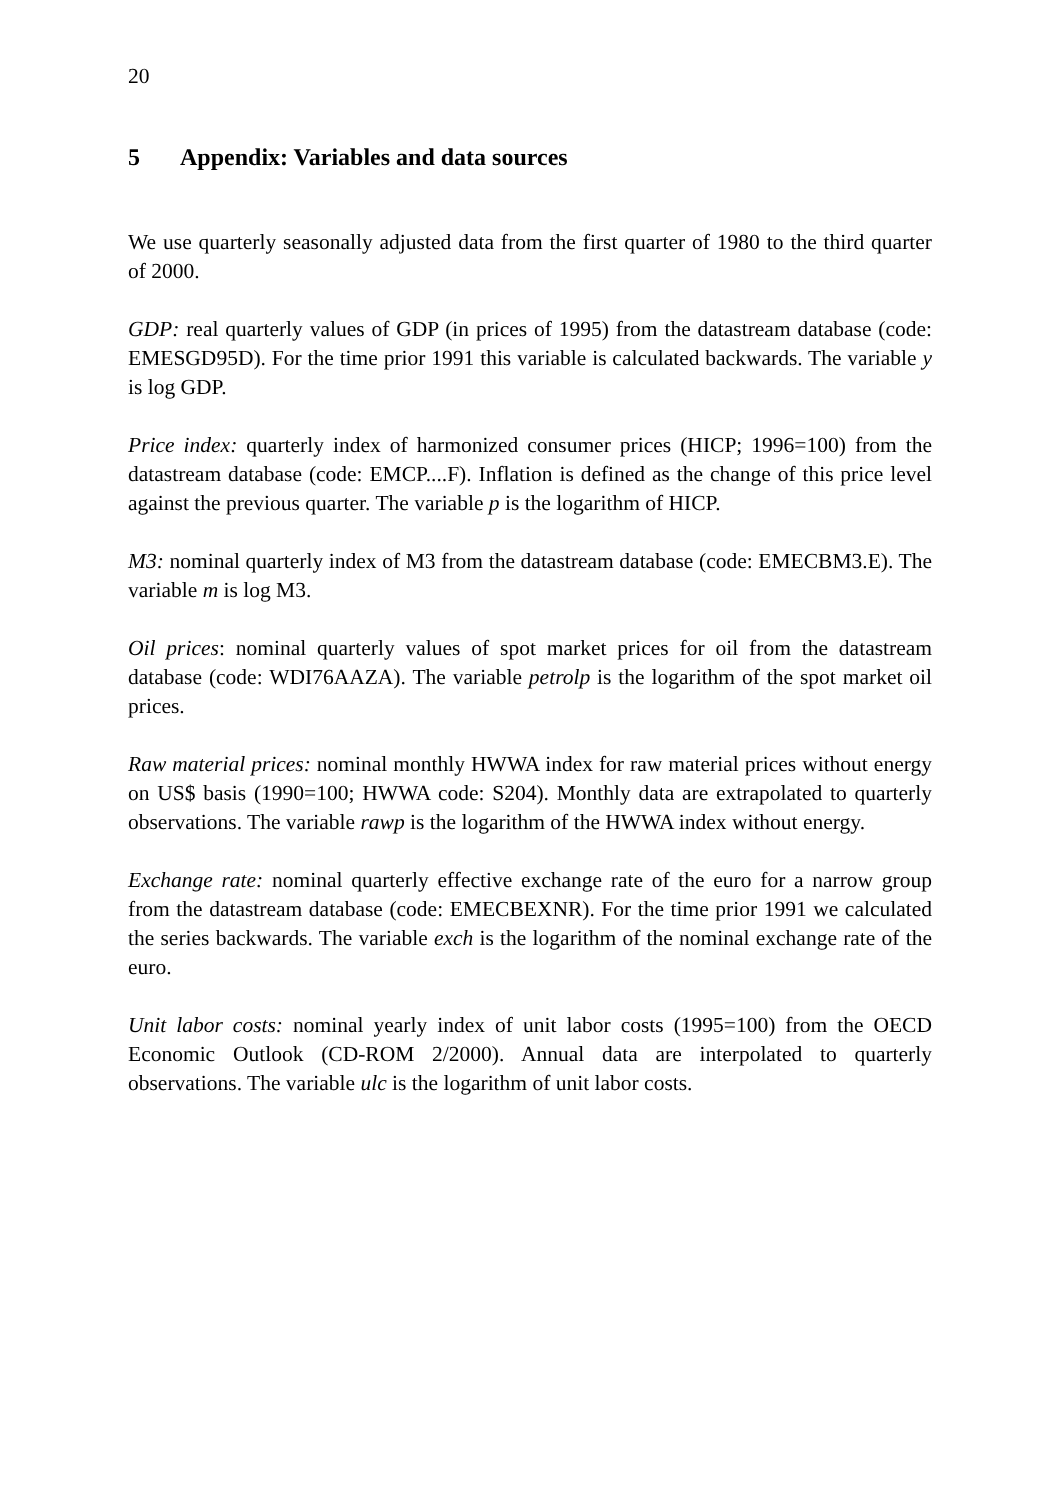20
5 Appendix: Variables and data sources
We use quarterly seasonally adjusted data from the first quarter of 1980 to the third quarter of 2000.
GDP: real quarterly values of GDP (in prices of 1995) from the datastream database (code: EMESGD95D). For the time prior 1991 this variable is calculated backwards. The variable y is log GDP.
Price index: quarterly index of harmonized consumer prices (HICP; 1996=100) from the datastream database (code: EMCP....F). Inflation is defined as the change of this price level against the previous quarter. The variable p is the logarithm of HICP.
M3: nominal quarterly index of M3 from the datastream database (code: EMECBM3.E). The variable m is log M3.
Oil prices: nominal quarterly values of spot market prices for oil from the datastream database (code: WDI76AAZA). The variable petrolp is the logarithm of the spot market oil prices.
Raw material prices: nominal monthly HWWA index for raw material prices without energy on US$ basis (1990=100; HWWA code: S204). Monthly data are extrapolated to quarterly observations. The variable rawp is the logarithm of the HWWA index without energy.
Exchange rate: nominal quarterly effective exchange rate of the euro for a narrow group from the datastream database (code: EMECBEXNR). For the time prior 1991 we calculated the series backwards. The variable exch is the logarithm of the nominal exchange rate of the euro.
Unit labor costs: nominal yearly index of unit labor costs (1995=100) from the OECD Economic Outlook (CD-ROM 2/2000). Annual data are interpolated to quarterly observations. The variable ulc is the logarithm of unit labor costs.